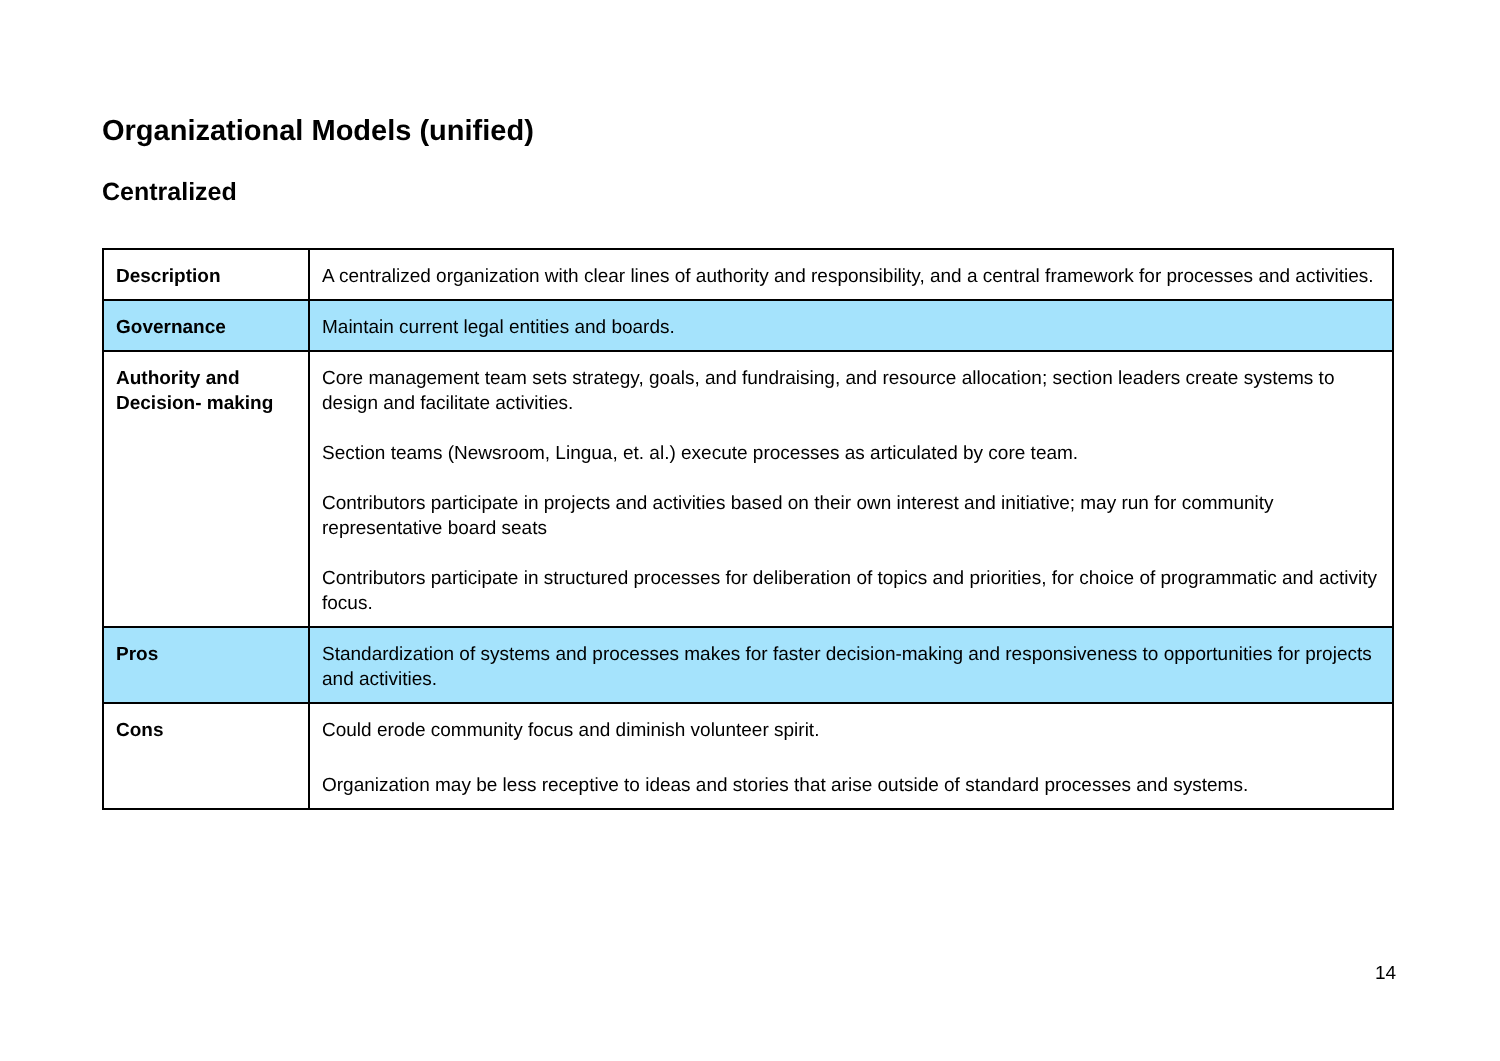Organizational Models (unified)
Centralized
| Description | A centralized organization with clear lines of authority and responsibility, and a central framework for processes and activities. |
| Governance | Maintain current legal entities and boards. |
| Authority and Decision- making | Core management team sets strategy, goals, and fundraising, and resource allocation; section leaders create systems to design and facilitate activities. Section teams (Newsroom, Lingua, et. al.) execute processes as articulated by core team. Contributors participate in projects and activities based on their own interest and initiative; may run for community representative board seats Contributors participate in structured processes for deliberation of topics and priorities, for choice of programmatic and activity focus. |
| Pros | Standardization of systems and processes makes for faster decision-making and responsiveness to opportunities for projects and activities. |
| Cons | Could erode community focus and diminish volunteer spirit. Organization may be less receptive to ideas and stories that arise outside of standard processes and systems. |
14